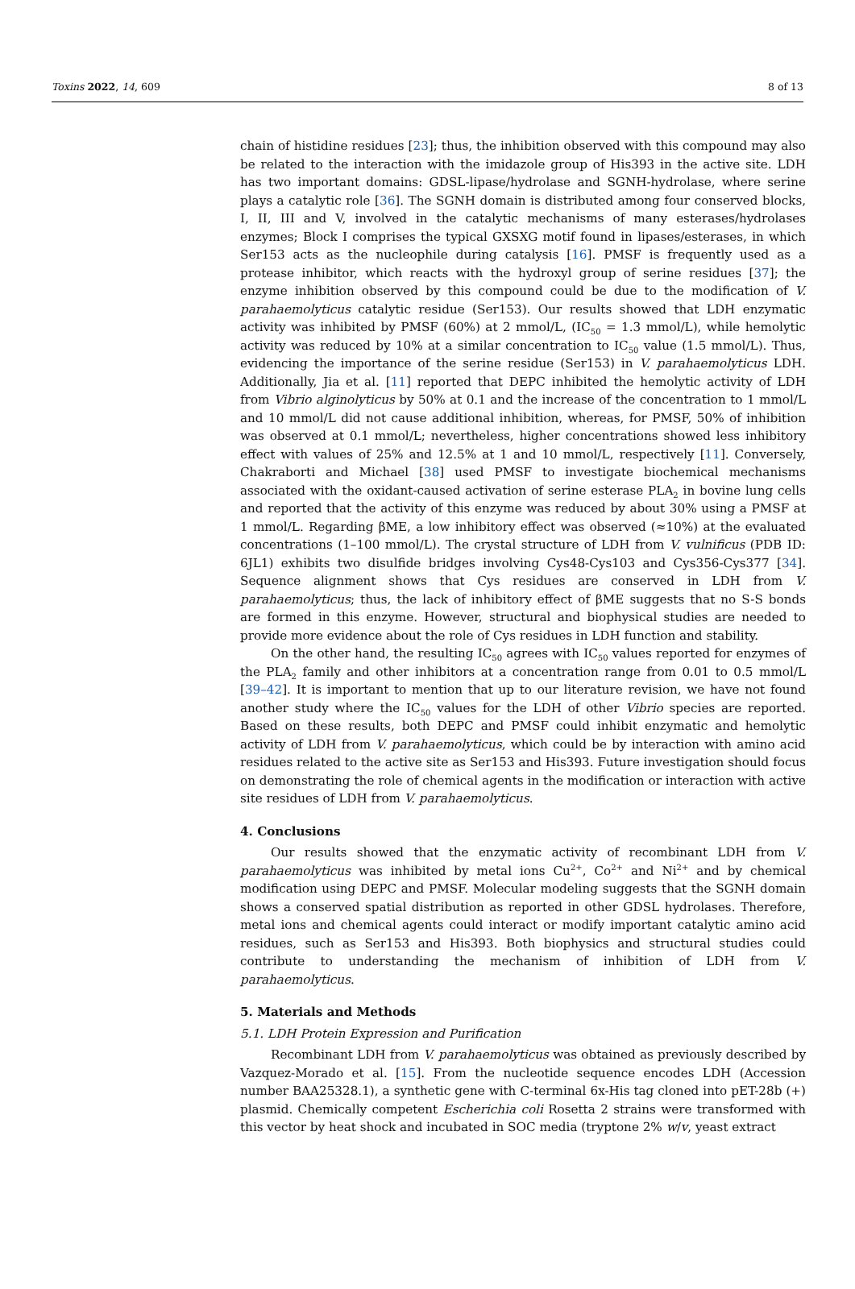Toxins 2022, 14, 609 8 of 13
chain of histidine residues [23]; thus, the inhibition observed with this compound may also be related to the interaction with the imidazole group of His393 in the active site. LDH has two important domains: GDSL-lipase/hydrolase and SGNH-hydrolase, where serine plays a catalytic role [36]. The SGNH domain is distributed among four conserved blocks, I, II, III and V, involved in the catalytic mechanisms of many esterases/hydrolases enzymes; Block I comprises the typical GXSXG motif found in lipases/esterases, in which Ser153 acts as the nucleophile during catalysis [16]. PMSF is frequently used as a protease inhibitor, which reacts with the hydroxyl group of serine residues [37]; the enzyme inhibition observed by this compound could be due to the modification of V. parahaemolyticus catalytic residue (Ser153). Our results showed that LDH enzymatic activity was inhibited by PMSF (60%) at 2 mmol/L, (IC<sub>50</sub> = 1.3 mmol/L), while hemolytic activity was reduced by 10% at a similar concentration to IC<sub>50</sub> value (1.5 mmol/L). Thus, evidencing the importance of the serine residue (Ser153) in V. parahaemolyticus LDH. Additionally, Jia et al. [11] reported that DEPC inhibited the hemolytic activity of LDH from Vibrio alginolyticus by 50% at 0.1 and the increase of the concentration to 1 mmol/L and 10 mmol/L did not cause additional inhibition, whereas, for PMSF, 50% of inhibition was observed at 0.1 mmol/L; nevertheless, higher concentrations showed less inhibitory effect with values of 25% and 12.5% at 1 and 10 mmol/L, respectively [11]. Conversely, Chakraborti and Michael [38] used PMSF to investigate biochemical mechanisms associated with the oxidant-caused activation of serine esterase PLA<sub>2</sub> in bovine lung cells and reported that the activity of this enzyme was reduced by about 30% using a PMSF at 1 mmol/L. Regarding βME, a low inhibitory effect was observed (≈10%) at the evaluated concentrations (1–100 mmol/L). The crystal structure of LDH from V. vulnificus (PDB ID: 6JL1) exhibits two disulfide bridges involving Cys48-Cys103 and Cys356-Cys377 [34]. Sequence alignment shows that Cys residues are conserved in LDH from V. parahaemolyticus; thus, the lack of inhibitory effect of βME suggests that no S-S bonds are formed in this enzyme. However, structural and biophysical studies are needed to provide more evidence about the role of Cys residues in LDH function and stability.
On the other hand, the resulting IC<sub>50</sub> agrees with IC<sub>50</sub> values reported for enzymes of the PLA<sub>2</sub> family and other inhibitors at a concentration range from 0.01 to 0.5 mmol/L [39–42]. It is important to mention that up to our literature revision, we have not found another study where the IC<sub>50</sub> values for the LDH of other Vibrio species are reported. Based on these results, both DEPC and PMSF could inhibit enzymatic and hemolytic activity of LDH from V. parahaemolyticus, which could be by interaction with amino acid residues related to the active site as Ser153 and His393. Future investigation should focus on demonstrating the role of chemical agents in the modification or interaction with active site residues of LDH from V. parahaemolyticus.
4. Conclusions
Our results showed that the enzymatic activity of recombinant LDH from V. parahaemolyticus was inhibited by metal ions Cu<sup>2+</sup>, Co<sup>2+</sup> and Ni<sup>2+</sup> and by chemical modification using DEPC and PMSF. Molecular modeling suggests that the SGNH domain shows a conserved spatial distribution as reported in other GDSL hydrolases. Therefore, metal ions and chemical agents could interact or modify important catalytic amino acid residues, such as Ser153 and His393. Both biophysics and structural studies could contribute to understanding the mechanism of inhibition of LDH from V. parahaemolyticus.
5. Materials and Methods
5.1. LDH Protein Expression and Purification
Recombinant LDH from V. parahaemolyticus was obtained as previously described by Vazquez-Morado et al. [15]. From the nucleotide sequence encodes LDH (Accession number BAA25328.1), a synthetic gene with C-terminal 6x-His tag cloned into pET-28b (+) plasmid. Chemically competent Escherichia coli Rosetta 2 strains were transformed with this vector by heat shock and incubated in SOC media (tryptone 2% w/v, yeast extract